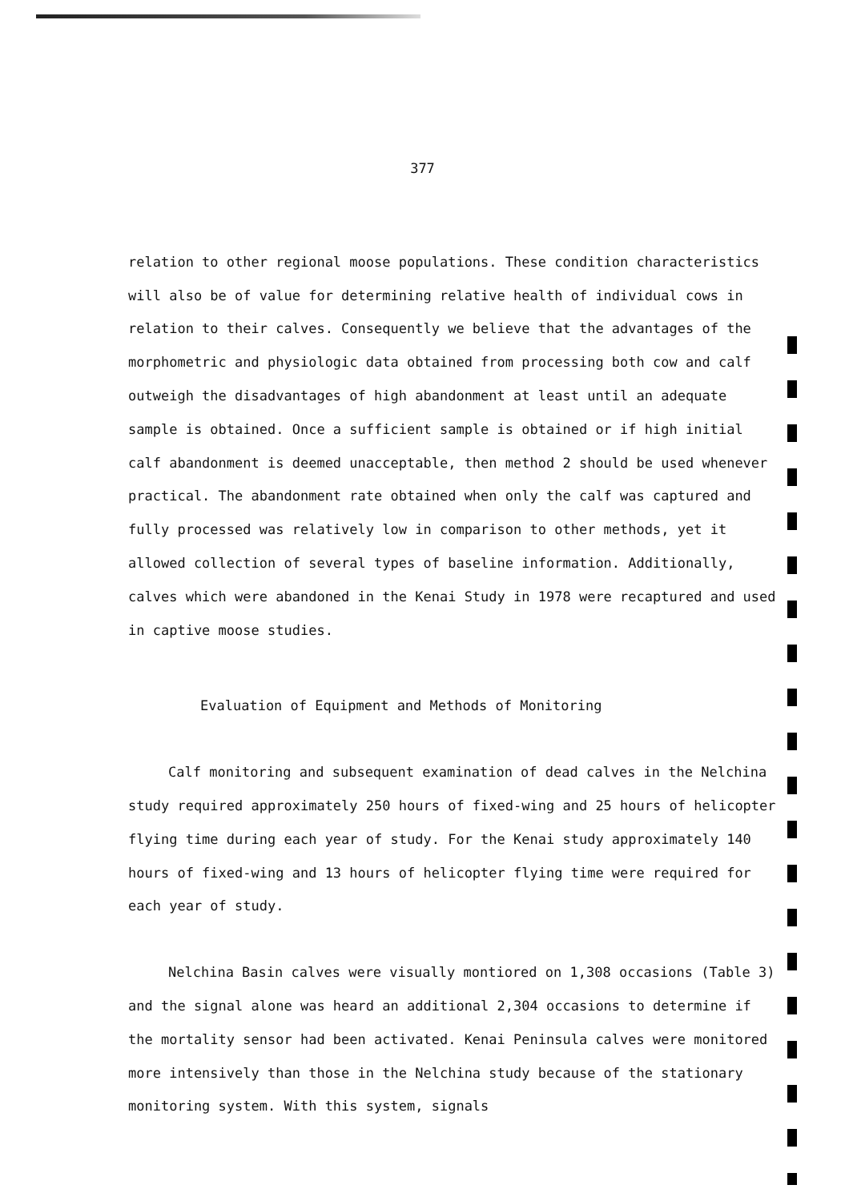377
relation to other regional moose populations. These condition characteristics will also be of value for determining relative health of individual cows in relation to their calves. Consequently we believe that the advantages of the morphometric and physiologic data obtained from processing both cow and calf outweigh the disadvantages of high abandonment at least until an adequate sample is obtained. Once a sufficient sample is obtained or if high initial calf abandonment is deemed unacceptable, then method 2 should be used whenever practical. The abandonment rate obtained when only the calf was captured and fully processed was relatively low in comparison to other methods, yet it allowed collection of several types of baseline information. Additionally, calves which were abandoned in the Kenai Study in 1978 were recaptured and used in captive moose studies.
Evaluation of Equipment and Methods of Monitoring
Calf monitoring and subsequent examination of dead calves in the Nelchina study required approximately 250 hours of fixed-wing and 25 hours of helicopter flying time during each year of study. For the Kenai study approximately 140 hours of fixed-wing and 13 hours of helicopter flying time were required for each year of study.
Nelchina Basin calves were visually montiored on 1,308 occasions (Table 3) and the signal alone was heard an additional 2,304 occasions to determine if the mortality sensor had been activated. Kenai Peninsula calves were monitored more intensively than those in the Nelchina study because of the stationary monitoring system. With this system, signals